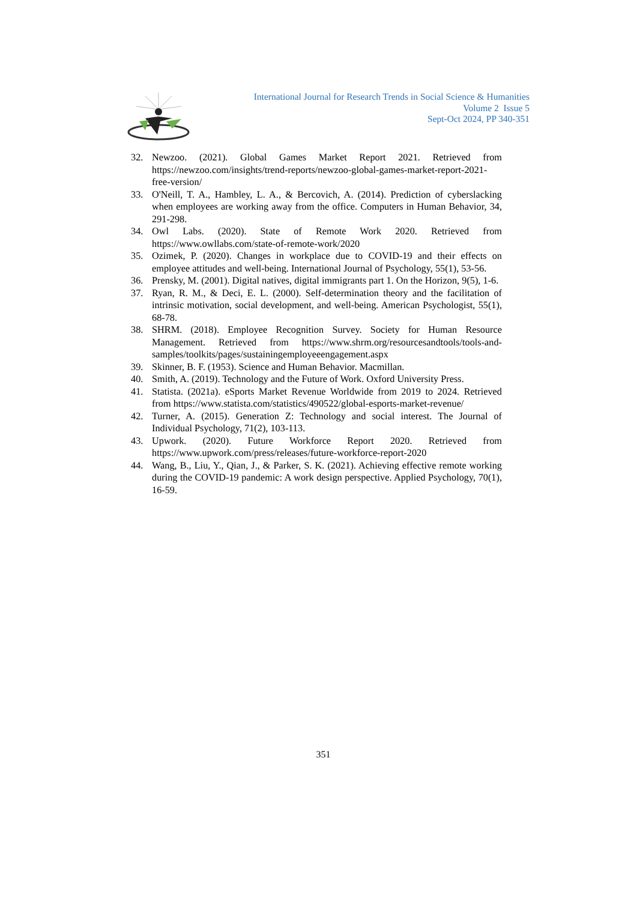International Journal for Research Trends in Social Science & Humanities
Volume 2 Issue 5
Sept-Oct 2024, PP 340-351
32. Newzoo. (2021). Global Games Market Report 2021. Retrieved from https://newzoo.com/insights/trend-reports/newzoo-global-games-market-report-2021-free-version/
33. O'Neill, T. A., Hambley, L. A., & Bercovich, A. (2014). Prediction of cyberslacking when employees are working away from the office. Computers in Human Behavior, 34, 291-298.
34. Owl Labs. (2020). State of Remote Work 2020. Retrieved from https://www.owllabs.com/state-of-remote-work/2020
35. Ozimek, P. (2020). Changes in workplace due to COVID-19 and their effects on employee attitudes and well-being. International Journal of Psychology, 55(1), 53-56.
36. Prensky, M. (2001). Digital natives, digital immigrants part 1. On the Horizon, 9(5), 1-6.
37. Ryan, R. M., & Deci, E. L. (2000). Self-determination theory and the facilitation of intrinsic motivation, social development, and well-being. American Psychologist, 55(1), 68-78.
38. SHRM. (2018). Employee Recognition Survey. Society for Human Resource Management. Retrieved from https://www.shrm.org/resourcesandtools/tools-and-samples/toolkits/pages/sustainingemployeeengagement.aspx
39. Skinner, B. F. (1953). Science and Human Behavior. Macmillan.
40. Smith, A. (2019). Technology and the Future of Work. Oxford University Press.
41. Statista. (2021a). eSports Market Revenue Worldwide from 2019 to 2024. Retrieved from https://www.statista.com/statistics/490522/global-esports-market-revenue/
42. Turner, A. (2015). Generation Z: Technology and social interest. The Journal of Individual Psychology, 71(2), 103-113.
43. Upwork. (2020). Future Workforce Report 2020. Retrieved from https://www.upwork.com/press/releases/future-workforce-report-2020
44. Wang, B., Liu, Y., Qian, J., & Parker, S. K. (2021). Achieving effective remote working during the COVID-19 pandemic: A work design perspective. Applied Psychology, 70(1), 16-59.
351